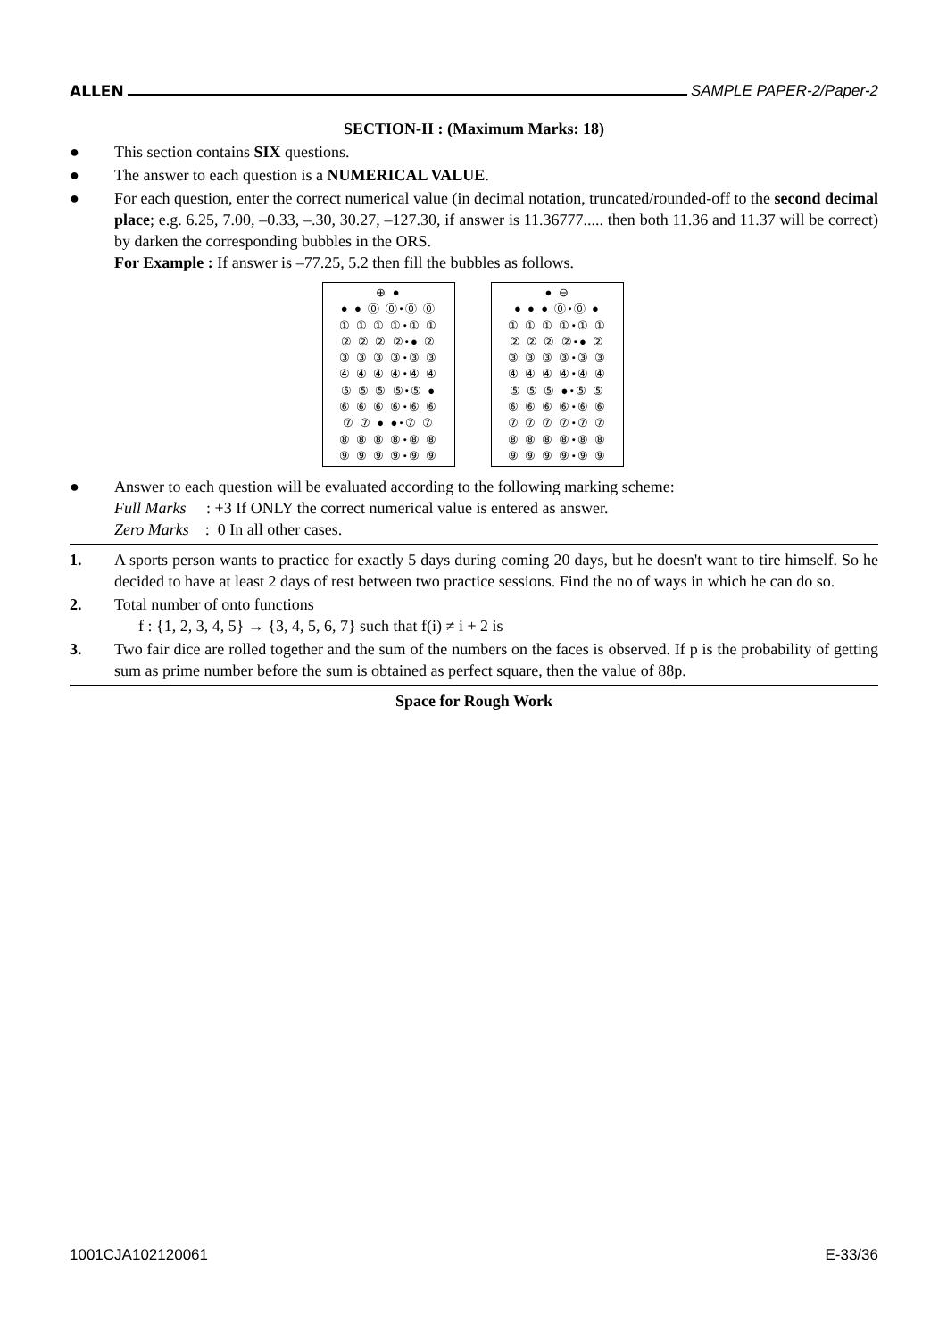ALLEN SAMPLE PAPER-2/Paper-2
SECTION-II : (Maximum Marks: 18)
● This section contains SIX questions.
● The answer to each question is a NUMERICAL VALUE.
● For each question, enter the correct numerical value (in decimal notation, truncated/rounded-off to the second decimal place; e.g. 6.25, 7.00, –0.33, –.30, 30.27, –127.30, if answer is 11.36777..... then both 11.36 and 11.37 will be correct) by darken the corresponding bubbles in the ORS.
For Example : If answer is –77.25, 5.2 then fill the bubbles as follows.
⊕ ●
● ● ⓪ ⓪•⓪ ⓪
① ① ① ①•① ①
② ② ② ②•● ②
③ ③ ③ ③•③ ③
④ ④ ④ ④•④ ④
⑤ ⑤ ⑤ ⑤•⑤ ●
⑥ ⑥ ⑥ ⑥•⑥ ⑥
⑦ ⑦ ● ●•⑦ ⑦
⑧ ⑧ ⑧ ⑧•⑧ ⑧
⑨ ⑨ ⑨ ⑨•⑨ ⑨
● ⊖
● ● ● ⓪•⓪ ●
① ① ① ①•① ①
② ② ② ②•● ②
③ ③ ③ ③•③ ③
④ ④ ④ ④•④ ④
⑤ ⑤ ⑤ ●•⑤ ⑤
⑥ ⑥ ⑥ ⑥•⑥ ⑥
⑦ ⑦ ⑦ ⑦•⑦ ⑦
⑧ ⑧ ⑧ ⑧•⑧ ⑧
⑨ ⑨ ⑨ ⑨•⑨ ⑨
● Answer to each question will be evaluated according to the following marking scheme:
Full Marks : +3 If ONLY the correct numerical value is entered as answer.
Zero Marks : 0 In all other cases.
1. A sports person wants to practice for exactly 5 days during coming 20 days, but he doesn't want to tire himself. So he decided to have at least 2 days of rest between two practice sessions. Find the no of ways in which he can do so.
2. Total number of onto functions
f : {1, 2, 3, 4, 5} → {3, 4, 5, 6, 7} such that f(i) ≠ i + 2 is
3. Two fair dice are rolled together and the sum of the numbers on the faces is observed. If p is the probability of getting sum as prime number before the sum is obtained as perfect square, then the value of 88p.
Space for Rough Work
1001CJA102120061 E-33/36